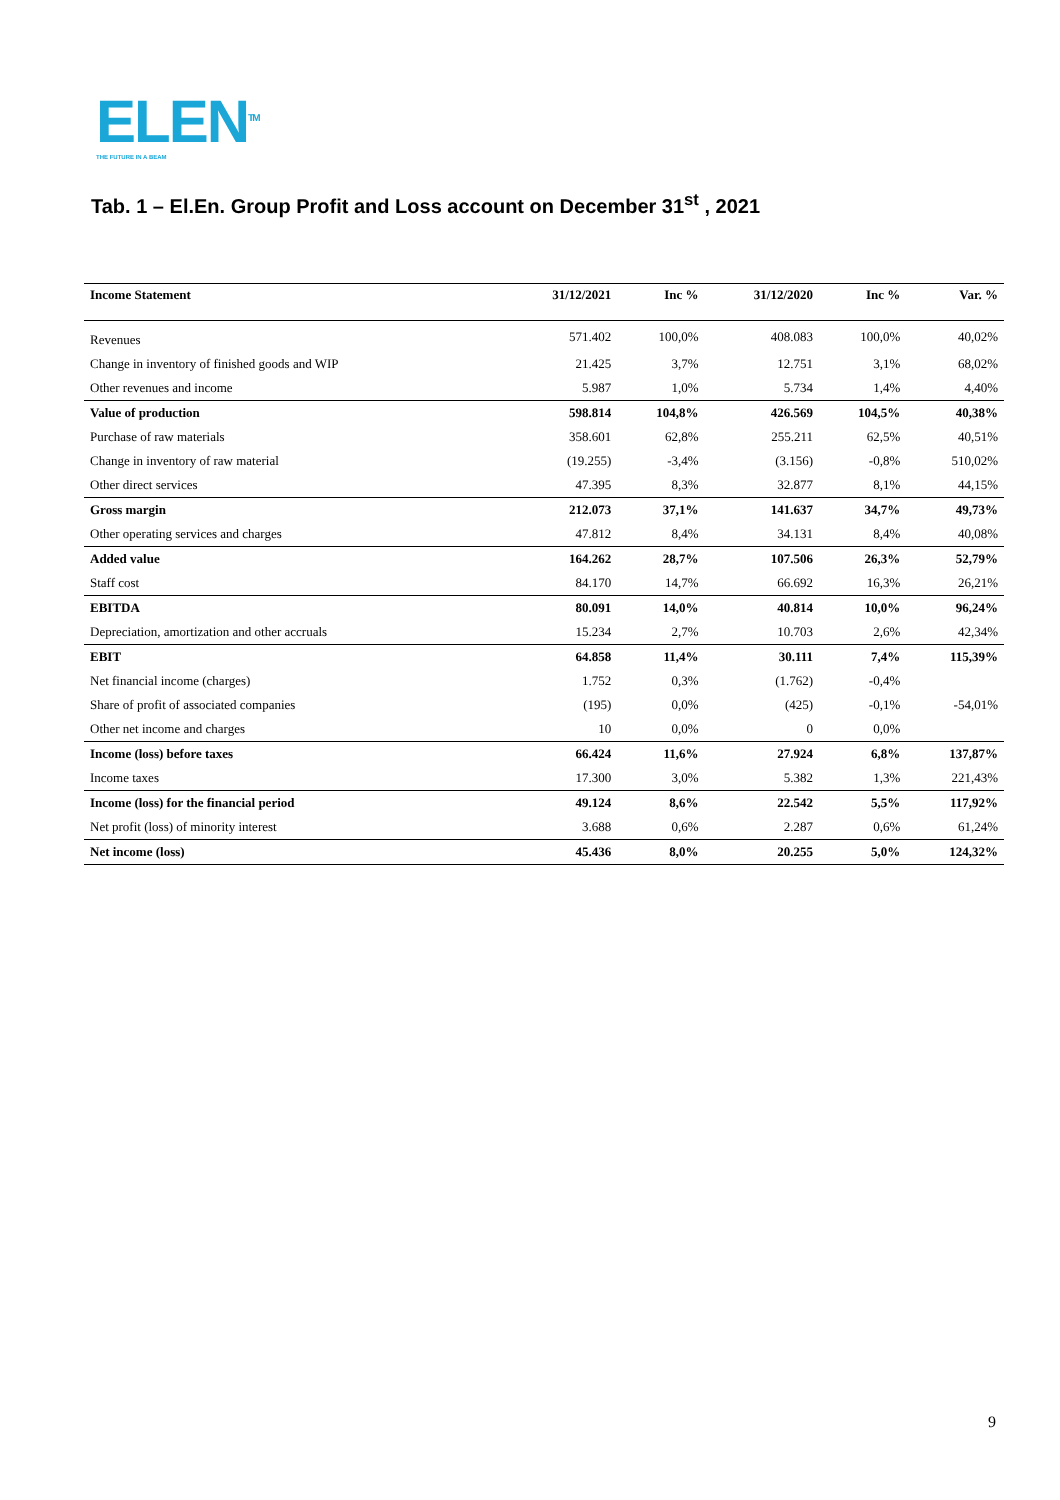ELEN<sup>TM</sup>
THE FUTURE IN A BEAM
Tab. 1 – El.En. Group Profit and Loss account on December 31<sup>st</sup> , 2021
| Income Statement | 31/12/2021 | Inc % | 31/12/2020 | Inc % | Var. % |
| --- | --- | --- | --- | --- | --- |
| Revenues | 571.402 | 100,0% | 408.083 | 100,0% | 40,02% |
| Change in inventory of finished goods and WIP | 21.425 | 3,7% | 12.751 | 3,1% | 68,02% |
| Other revenues and income | 5.987 | 1,0% | 5.734 | 1,4% | 4,40% |
| Value of production | 598.814 | 104,8% | 426.569 | 104,5% | 40,38% |
| Purchase of raw materials | 358.601 | 62,8% | 255.211 | 62,5% | 40,51% |
| Change in inventory of raw material | (19.255) | -3,4% | (3.156) | -0,8% | 510,02% |
| Other direct services | 47.395 | 8,3% | 32.877 | 8,1% | 44,15% |
| Gross margin | 212.073 | 37,1% | 141.637 | 34,7% | 49,73% |
| Other operating services and charges | 47.812 | 8,4% | 34.131 | 8,4% | 40,08% |
| Added value | 164.262 | 28,7% | 107.506 | 26,3% | 52,79% |
| Staff cost | 84.170 | 14,7% | 66.692 | 16,3% | 26,21% |
| EBITDA | 80.091 | 14,0% | 40.814 | 10,0% | 96,24% |
| Depreciation, amortization and other accruals | 15.234 | 2,7% | 10.703 | 2,6% | 42,34% |
| EBIT | 64.858 | 11,4% | 30.111 | 7,4% | 115,39% |
| Net financial income (charges) | 1.752 | 0,3% | (1.762) | -0,4% | |
| Share of profit of associated companies | (195) | 0,0% | (425) | -0,1% | -54,01% |
| Other net income and charges | 10 | 0,0% | 0 | 0,0% | |
| Income (loss) before taxes | 66.424 | 11,6% | 27.924 | 6,8% | 137,87% |
| Income taxes | 17.300 | 3,0% | 5.382 | 1,3% | 221,43% |
| Income (loss) for the financial period | 49.124 | 8,6% | 22.542 | 5,5% | 117,92% |
| Net profit (loss) of minority interest | 3.688 | 0,6% | 2.287 | 0,6% | 61,24% |
| Net income (loss) | 45.436 | 8,0% | 20.255 | 5,0% | 124,32% |
9